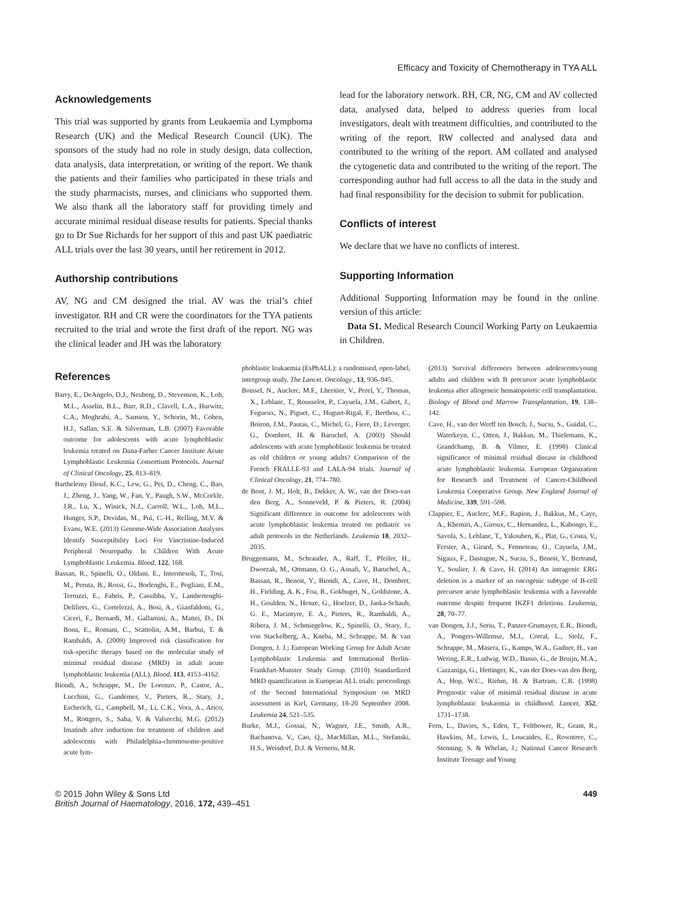Efficacy and Toxicity of Chemotherapy in TYA ALL
Acknowledgements
This trial was supported by grants from Leukaemia and Lymphoma Research (UK) and the Medical Research Council (UK). The sponsors of the study had no role in study design, data collection, data analysis, data interpretation, or writing of the report. We thank the patients and their families who participated in these trials and the study pharmacists, nurses, and clinicians who supported them. We also thank all the laboratory staff for providing timely and accurate minimal residual disease results for patients. Special thanks go to Dr Sue Richards for her support of this and past UK paediatric ALL trials over the last 30 years, until her retirement in 2012.
Authorship contributions
AV, NG and CM designed the trial. AV was the trial’s chief investigator. RH and CR were the coordinators for the TYA patients recruited to the trial and wrote the first draft of the report. NG was the clinical leader and JH was the laboratory
lead for the laboratory network. RH, CR, NG, CM and AV collected data, analysed data, helped to address queries from local investigators, dealt with treatment difficulties, and contributed to the writing of the report. RW collected and analysed data and contributed to the writing of the report. AM collated and analysed the cytogenetic data and contributed to the writing of the report. The corresponding author had full access to all the data in the study and had final responsibility for the decision to submit for publication.
Conflicts of interest
We declare that we have no conflicts of interest.
Supporting Information
Additional Supporting Information may be found in the online version of this article:
Data S1. Medical Research Council Working Party on Leukaemia in Children.
References
Barry, E., DeAngelo, D.J., Neuberg, D., Stevenson, K., Loh, M.L., Asselin, B.L., Barr, R.D., Clavell, L.A., Hurwitz, C.A., Moghrabi, A., Samson, Y., Schorin, M., Cohen, H.J., Sallan, S.E. & Silverman, L.B. (2007) Favorable outcome for adolescents with acute lymphoblastic leukemia treated on Dana-Farber Cancer Institute Acute Lymphoblastic Leukemia Consortium Protocols. Journal of Clinical Oncology, 25, 813–819.
Barthelemy Diouf, K.C., Lew, G., Pei, D., Cheng, C., Bao, J., Zheng, J., Yang, W., Fan, Y., Paugh, S.W., McCorkle, J.R., Lu, X., Winick, N.J., Carroll, W.L., Loh, M.L., Hunger, S.P., Devidas, M., Pui, C.-H., Relling, M.V. & Evans, W.E. (2013) Genome-Wide Association Analyses Identify Susceptibility Loci For Vincristine-Induced Peripheral Neuropathy In Children With Acute Lymphoblastic Leukemia. Blood, 122, 168.
Bassan, R., Spinelli, O., Oldani, E., Intermesoli, T., Tosi, M., Peruta, B., Rossi, G., Borlenghi, E., Pogliani, E.M., Terruzzi, E., Fabris, P., Cassibba, V., Lambertenghi-Deliliers, G., Cortelezzi, A., Bosi, A., Gianfaldoni, G., Ciceri, F., Bernardi, M., Gallamini, A., Mattei, D., Di Bona, E., Romani, C., Scattolin, A.M., Barbui, T. & Rambaldi, A. (2009) Improved risk classification for risk-specific therapy based on the molecular study of minimal residual disease (MRD) in adult acute lymphoblastic leukemia (ALL). Blood, 113, 4153–4162.
Biondi, A., Schrappe, M., De Lorenzo, P., Castor, A., Lucchini, G., Gandemer, V., Pieters, R., Stary, J., Escherich, G., Campbell, M., Li, C.K., Vora, A., Arico, M., Rottgers, S., Saha, V. & Valsecchi, M.G. (2012) Imatinib after induction for treatment of children and adolescents with Philadelphia-chromosome-positive acute lym-
phoblastic leukaemia (EsPhALL): a randomised, open-label, intergroup study. The Lancet. Oncology., 13, 936–945.
Boissel, N., Auclerc, M.F., Lheritier, V., Perel, Y., Thomas, X., Leblanc, T., Rousselot, P., Cayuela, J.M., Gabert, J., Fegueux, N., Piguet, C., Huguet-Rigal, F., Berthou, C., Boiron, J.M., Pautas, C., Michel, G., Fiere, D., Leverger, G., Dombret, H. & Baruchel, A. (2003) Should adolescents with acute lymphoblastic leukemia be treated as old children or young adults? Comparison of the French FRALLE-93 and LALA-94 trials. Journal of Clinical Oncology, 21, 774–780.
de Bont, J. M., Holt, B., Dekker, A. W., van der Does-van den Berg, A., Sonneveld, P. & Pieters, R. (2004) Significant difference in outcome for adolescents with acute lymphoblastic leukemia treated on pediatric vs adult protocols in the Netherlands. Leukemia 18, 2032–2035.
Bruggemann, M., Schrauder, A., Raff, T., Pfeifer, H., Dworzak, M., Ottmann, O. G., Asnafi, V., Baruchel, A., Bassan, R., Benoit, Y., Biondi, A., Cave, H., Dombret, H., Fielding, A. K., Foa, R., Gokbuget, N., Goldstone, A. H., Goulden, N., Henze, G., Hoelzer, D., Janka-Schaub, G. E., Macintyre, E. A., Pieters, R., Rambaldi, A., Ribera, J. M., Schmiegelow, K., Spinelli, O., Stary, J., von Stackelberg, A., Kneba, M., Schrappe, M. & van Dongen, J. J.; European Working Group for Adult Acute Lymphoblastic Leukemia and International Berlin-Frankfurt-Munster Study Group. (2010) Standardized MRD quantification in European ALL trials: proceedings of the Second International Symposium on MRD assessment in Kiel, Germany, 18-20 September 2008. Leukemia 24, 521–535.
Burke, M.J., Gossai, N., Wagner, J.E., Smith, A.R., Bachanova, V., Cao, Q., MacMillan, M.L., Stefanski, H.S., Weisdorf, D.J. & Verneris, M.R.
(2013) Survival differences between adolescents/young adults and children with B precursor acute lymphoblastic leukemia after allogeneic hematopoietic cell transplantation. Biology of Blood and Marrow Transplantation, 19, 138–142.
Cave, H., van der Werff ten Bosch, J., Suciu, S., Guidal, C., Waterkeyn, C., Otten, J., Bakkus, M., Thielemans, K., Grandchamp, B. & Vilmer, E. (1998) Clinical significance of minimal residual disease in childhood acute lymphoblastic leukemia. European Organization for Research and Treatment of Cancer-Childhood Leukemia Cooperative Group. New England Journal of Medicine, 339, 591–598.
Clappier, E., Auclerc, M.F., Rapion, J., Bakkus, M., Caye, A., Khemiri, A., Giroux, C., Hernandez, L., Kabongo, E., Savola, S., Leblanc, T., Yakouben, K., Plat, G., Costa, V., Ferster, A., Girard, S., Fenneteau, O., Cayuela, J.M., Sigaux, F., Dastugue, N., Suciu, S., Benoit, Y., Bertrand, Y., Soulier, J. & Cave, H. (2014) An intragenic ERG deletion is a marker of an oncogenic subtype of B-cell precursor acute lymphoblastic leukemia with a favorable outcome despite frequent IKZF1 deletions. Leukemia, 28, 70–77.
van Dongen, J.J., Seriu, T., Panzer-Grumayer, E.R., Biondi, A., Pongers-Willemse, M.J., Corral, L., Stolz, F., Schrappe, M., Masera, G., Kamps, W.A., Gadner, H., van Wering, E.R., Ludwig, W.D., Basso, G., de Bruijn, M.A., Cazzaniga, G., Hettinger, K., van der Does-van den Berg, A., Hop, W.C., Riehm, H. & Bartram, C.R. (1998) Prognostic value of minimal residual disease in acute lymphoblastic leukaemia in childhood. Lancet, 352, 1731–1738.
Fern, L., Davies, S., Eden, T., Feltbower, R., Grant, R., Hawkins, M., Lewis, I., Loucaides, E., Rowntree, C., Stenning, S. & Whelan, J.; National Cancer Research Institute Teenage and Young
© 2015 John Wiley & Sons Ltd
British Journal of Haematology, 2016, 172, 439–451
449